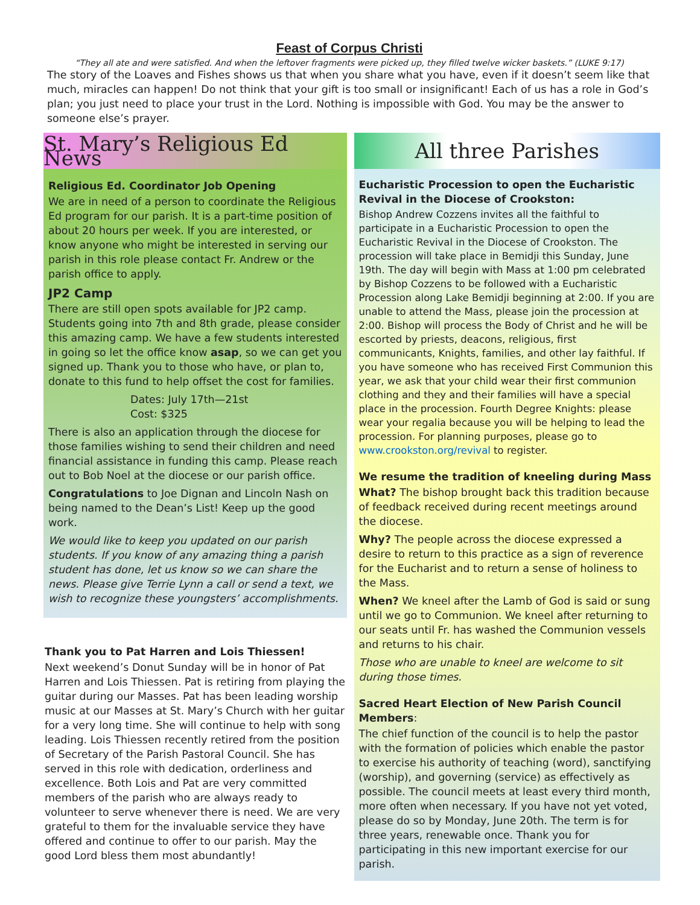Feast of Corpus Christi
“They all ate and were satisfied. And when the leftover fragments were picked up, they filled twelve wicker baskets.” (LUKE 9:17)
The story of the Loaves and Fishes shows us that when you share what you have, even if it doesn’t seem like that much, miracles can happen! Do not think that your gift is too small or insignificant! Each of us has a role in God’s plan; you just need to place your trust in the Lord. Nothing is impossible with God. You may be the answer to someone else’s prayer.
St. Mary’s Religious Ed News
Religious Ed. Coordinator Job Opening
We are in need of a person to coordinate the Religious Ed program for our parish. It is a part-time position of about 20 hours per week. If you are interested, or know anyone who might be interested in serving our parish in this role please contact Fr. Andrew or the parish office to apply.
JP2 Camp
There are still open spots available for JP2 camp. Students going into 7th and 8th grade, please consider this amazing camp. We have a few students interested in going so let the office know asap, so we can get you signed up. Thank you to those who have, or plan to, donate to this fund to help offset the cost for families.
Dates: July 17th—21st
Cost: $325
There is also an application through the diocese for those families wishing to send their children and need financial assistance in funding this camp. Please reach out to Bob Noel at the diocese or our parish office.
Congratulations to Joe Dignan and Lincoln Nash on being named to the Dean’s List! Keep up the good work.
We would like to keep you updated on our parish students. If you know of any amazing thing a parish student has done, let us know so we can share the news. Please give Terrie Lynn a call or send a text, we wish to recognize these youngsters’ accomplishments.
Thank you to Pat Harren and Lois Thiessen!
Next weekend’s Donut Sunday will be in honor of Pat Harren and Lois Thiessen. Pat is retiring from playing the guitar during our Masses. Pat has been leading worship music at our Masses at St. Mary’s Church with her guitar for a very long time. She will continue to help with song leading. Lois Thiessen recently retired from the position of Secretary of the Parish Pastoral Council. She has served in this role with dedication, orderliness and excellence. Both Lois and Pat are very committed members of the parish who are always ready to volunteer to serve whenever there is need. We are very grateful to them for the invaluable service they have offered and continue to offer to our parish. May the good Lord bless them most abundantly!
All three Parishes
Eucharistic Procession to open the Eucharistic Revival in the Diocese of Crookston:
Bishop Andrew Cozzens invites all the faithful to participate in a Eucharistic Procession to open the Eucharistic Revival in the Diocese of Crookston. The procession will take place in Bemidji this Sunday, June 19th. The day will begin with Mass at 1:00 pm celebrated by Bishop Cozzens to be followed with a Eucharistic Procession along Lake Bemidji beginning at 2:00. If you are unable to attend the Mass, please join the procession at 2:00. Bishop will process the Body of Christ and he will be escorted by priests, deacons, religious, first communicants, Knights, families, and other lay faithful. If you have someone who has received First Communion this year, we ask that your child wear their first communion clothing and they and their families will have a special place in the procession. Fourth Degree Knights: please wear your regalia because you will be helping to lead the procession. For planning purposes, please go to www.crookston.org/revival to register.
We resume the tradition of kneeling during Mass
What? The bishop brought back this tradition because of feedback received during recent meetings around the diocese.
Why? The people across the diocese expressed a desire to return to this practice as a sign of reverence for the Eucharist and to return a sense of holiness to the Mass.
When? We kneel after the Lamb of God is said or sung until we go to Communion. We kneel after returning to our seats until Fr. has washed the Communion vessels and returns to his chair.
Those who are unable to kneel are welcome to sit during those times.
Sacred Heart Election of New Parish Council Members:
The chief function of the council is to help the pastor with the formation of policies which enable the pastor to exercise his authority of teaching (word), sanctifying (worship), and governing (service) as effectively as possible. The council meets at least every third month, more often when necessary. If you have not yet voted, please do so by Monday, June 20th. The term is for three years, renewable once. Thank you for participating in this new important exercise for our parish.